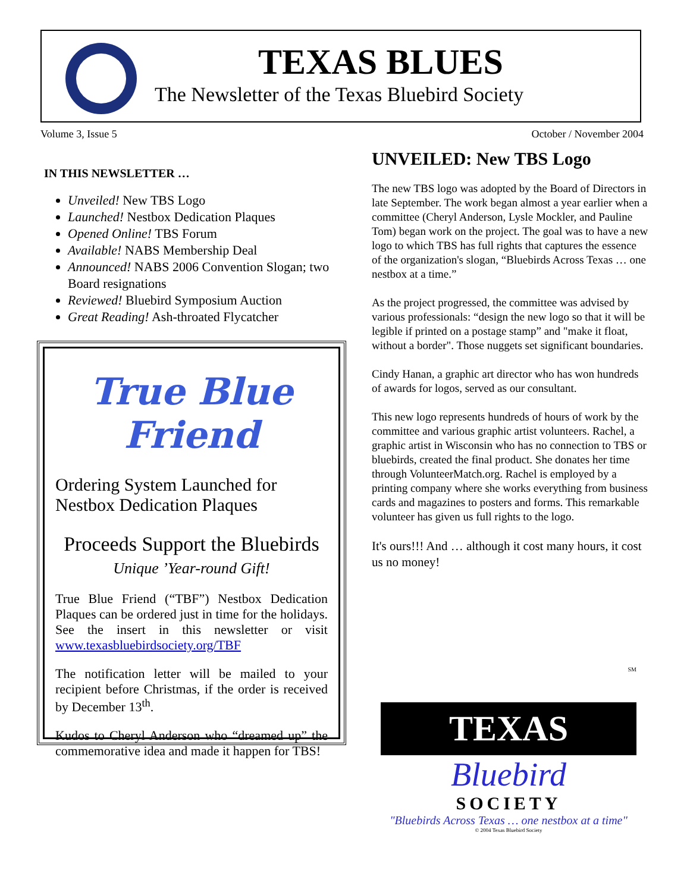TEXAS BLUES
The Newsletter of the Texas Bluebird Society
Volume 3, Issue 5 October / November 2004
IN THIS NEWSLETTER …
Unveiled! New TBS Logo
Launched! Nestbox Dedication Plaques
Opened Online! TBS Forum
Available! NABS Membership Deal
Announced! NABS 2006 Convention Slogan; two Board resignations
Reviewed! Bluebird Symposium Auction
Great Reading! Ash-throated Flycatcher
True Blue Friend
Ordering System Launched for Nestbox Dedication Plaques
Proceeds Support the Bluebirds
Unique ’Year-round Gift!
True Blue Friend (“TBF”) Nestbox Dedication Plaques can be ordered just in time for the holidays. See the insert in this newsletter or visit www.texasbluebirdsociety.org/TBF
The notification letter will be mailed to your recipient before Christmas, if the order is received by December 13<sup>th</sup>.
Kudos to Cheryl Anderson who “dreamed up” the commemorative idea and made it happen for TBS!
UNVEILED: New TBS Logo
The new TBS logo was adopted by the Board of Directors in late September. The work began almost a year earlier when a committee (Cheryl Anderson, Lysle Mockler, and Pauline Tom) began work on the project. The goal was to have a new logo to which TBS has full rights that captures the essence of the organization's slogan, “Bluebirds Across Texas … one nestbox at a time.”
As the project progressed, the committee was advised by various professionals: “design the new logo so that it will be legible if printed on a postage stamp” and "make it float, without a border". Those nuggets set significant boundaries.
Cindy Hanan, a graphic art director who has won hundreds of awards for logos, served as our consultant.
This new logo represents hundreds of hours of work by the committee and various graphic artist volunteers. Rachel, a graphic artist in Wisconsin who has no connection to TBS or bluebirds, created the final product. She donates her time through VolunteerMatch.org. Rachel is employed by a printing company where she works everything from business cards and magazines to posters and forms. This remarkable volunteer has given us full rights to the logo.
It's ours!!! And … although it cost many hours, it cost us no money!
SM
TEXAS
Bluebird
SOCIETY
"Bluebirds Across Texas … one nestbox at a time"
© 2004 Texas Bluebird Society